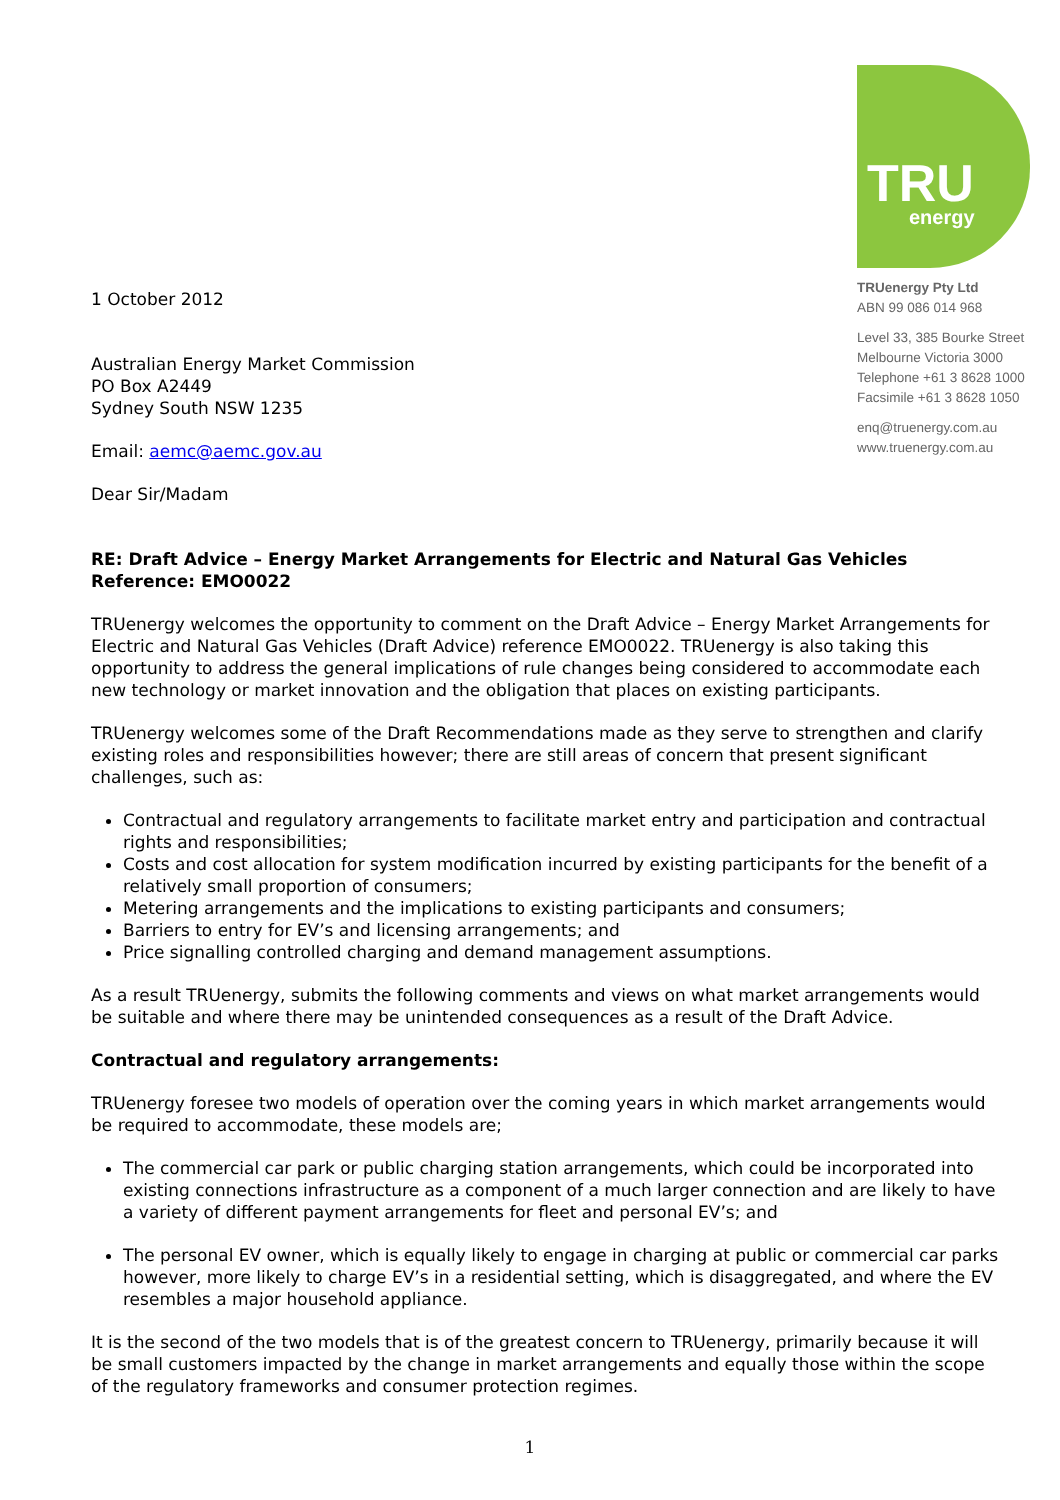TRU energy
TRUenergy Pty Ltd
ABN 99 086 014 968
Level 33, 385 Bourke Street
Melbourne Victoria 3000
Telephone +61 3 8628 1000
Facsimile +61 3 8628 1050
enq@truenergy.com.au
www.truenergy.com.au
1 October 2012
Australian Energy Market Commission
PO Box A2449
Sydney South NSW 1235
Email: aemc@aemc.gov.au
Dear Sir/Madam
RE: Draft Advice – Energy Market Arrangements for Electric and Natural Gas Vehicles
Reference: EMO0022
TRUenergy welcomes the opportunity to comment on the Draft Advice – Energy Market Arrangements for Electric and Natural Gas Vehicles (Draft Advice) reference EMO0022. TRUenergy is also taking this opportunity to address the general implications of rule changes being considered to accommodate each new technology or market innovation and the obligation that places on existing participants.
TRUenergy welcomes some of the Draft Recommendations made as they serve to strengthen and clarify existing roles and responsibilities however; there are still areas of concern that present significant challenges, such as:
Contractual and regulatory arrangements to facilitate market entry and participation and contractual rights and responsibilities;
Costs and cost allocation for system modification incurred by existing participants for the benefit of a relatively small proportion of consumers;
Metering arrangements and the implications to existing participants and consumers;
Barriers to entry for EV’s and licensing arrangements; and
Price signalling controlled charging and demand management assumptions.
As a result TRUenergy, submits the following comments and views on what market arrangements would be suitable and where there may be unintended consequences as a result of the Draft Advice.
Contractual and regulatory arrangements:
TRUenergy foresee two models of operation over the coming years in which market arrangements would be required to accommodate, these models are;
The commercial car park or public charging station arrangements, which could be incorporated into existing connections infrastructure as a component of a much larger connection and are likely to have a variety of different payment arrangements for fleet and personal EV’s; and
The personal EV owner, which is equally likely to engage in charging at public or commercial car parks however, more likely to charge EV’s in a residential setting, which is disaggregated, and where the EV resembles a major household appliance.
It is the second of the two models that is of the greatest concern to TRUenergy, primarily because it will be small customers impacted by the change in market arrangements and equally those within the scope of the regulatory frameworks and consumer protection regimes.
1